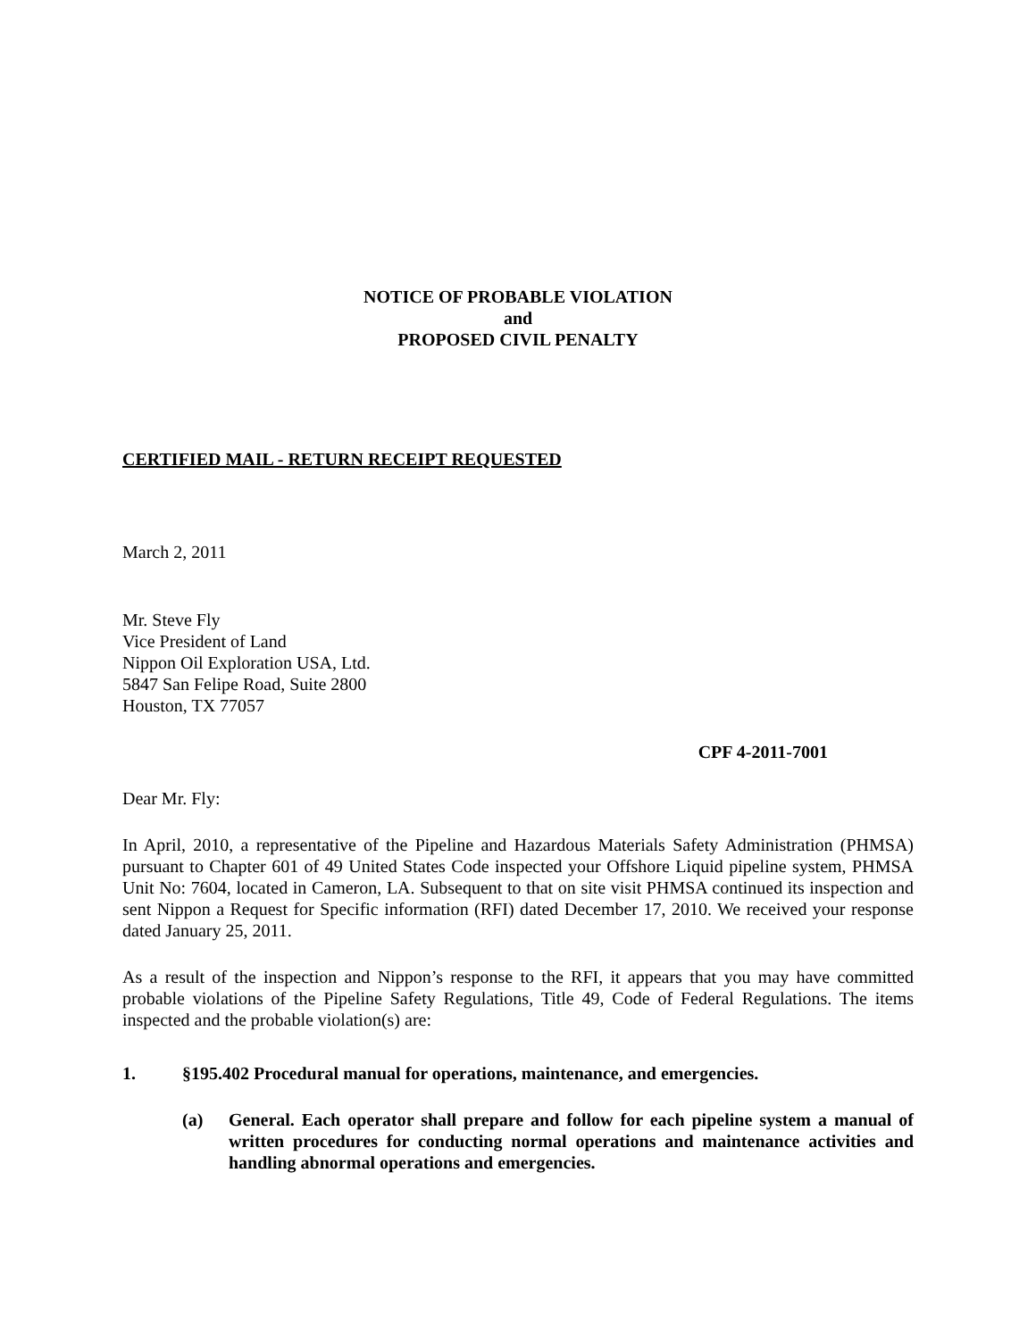NOTICE OF PROBABLE VIOLATION
and
PROPOSED CIVIL PENALTY
CERTIFIED MAIL - RETURN RECEIPT REQUESTED
March 2, 2011
Mr. Steve Fly
Vice President of Land
Nippon Oil Exploration USA, Ltd.
5847 San Felipe Road, Suite 2800
Houston, TX 77057
CPF 4-2011-7001
Dear Mr. Fly:
In April, 2010, a representative of the Pipeline and Hazardous Materials Safety Administration (PHMSA) pursuant to Chapter 601 of 49 United States Code inspected your Offshore Liquid pipeline system, PHMSA Unit No: 7604, located in Cameron, LA. Subsequent to that on site visit PHMSA continued its inspection and sent Nippon a Request for Specific information (RFI) dated December 17, 2010. We received your response dated January 25, 2011.
As a result of the inspection and Nippon’s response to the RFI, it appears that you may have committed probable violations of the Pipeline Safety Regulations, Title 49, Code of Federal Regulations. The items inspected and the probable violation(s) are:
1. §195.402 Procedural manual for operations, maintenance, and emergencies.
(a) General. Each operator shall prepare and follow for each pipeline system a manual of written procedures for conducting normal operations and maintenance activities and handling abnormal operations and emergencies.